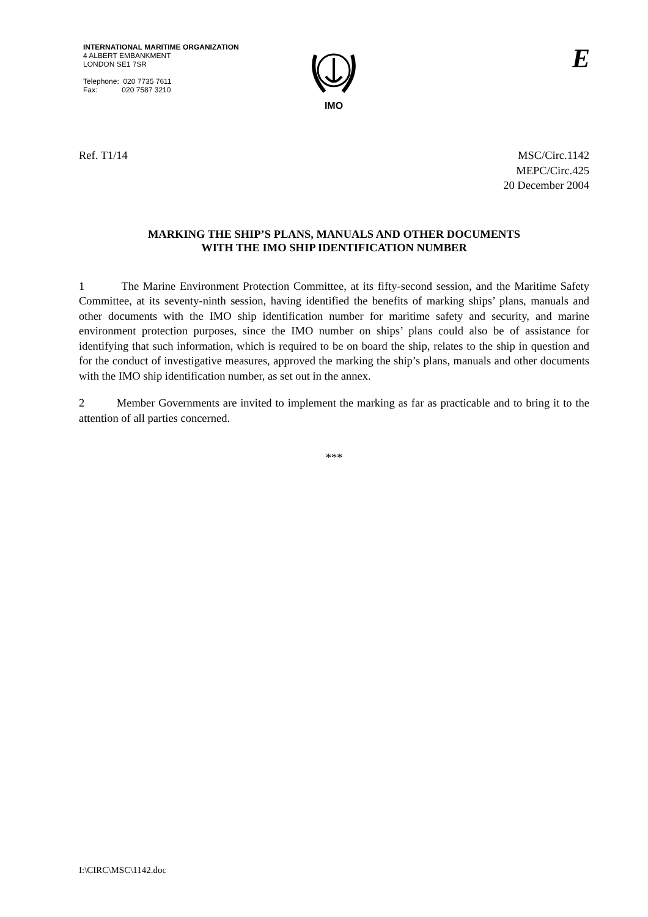INTERNATIONAL MARITIME ORGANIZATION
4 ALBERT EMBANKMENT
LONDON SE1 7SR
Telephone: 020 7735 7611
Fax: 020 7587 3210
IMO
E
Ref. T1/14 MSC/Circ.1142
MEPC/Circ.425
20 December 2004
MARKING THE SHIP’S PLANS, MANUALS AND OTHER DOCUMENTS
WITH THE IMO SHIP IDENTIFICATION NUMBER
1 The Marine Environment Protection Committee, at its fifty-second session, and the Maritime Safety Committee, at its seventy-ninth session, having identified the benefits of marking ships’ plans, manuals and other documents with the IMO ship identification number for maritime safety and security, and marine environment protection purposes, since the IMO number on ships’ plans could also be of assistance for identifying that such information, which is required to be on board the ship, relates to the ship in question and for the conduct of investigative measures, approved the marking the ship’s plans, manuals and other documents with the IMO ship identification number, as set out in the annex.
2 Member Governments are invited to implement the marking as far as practicable and to bring it to the attention of all parties concerned.
***
I:\CIRC\MSC\1142.doc